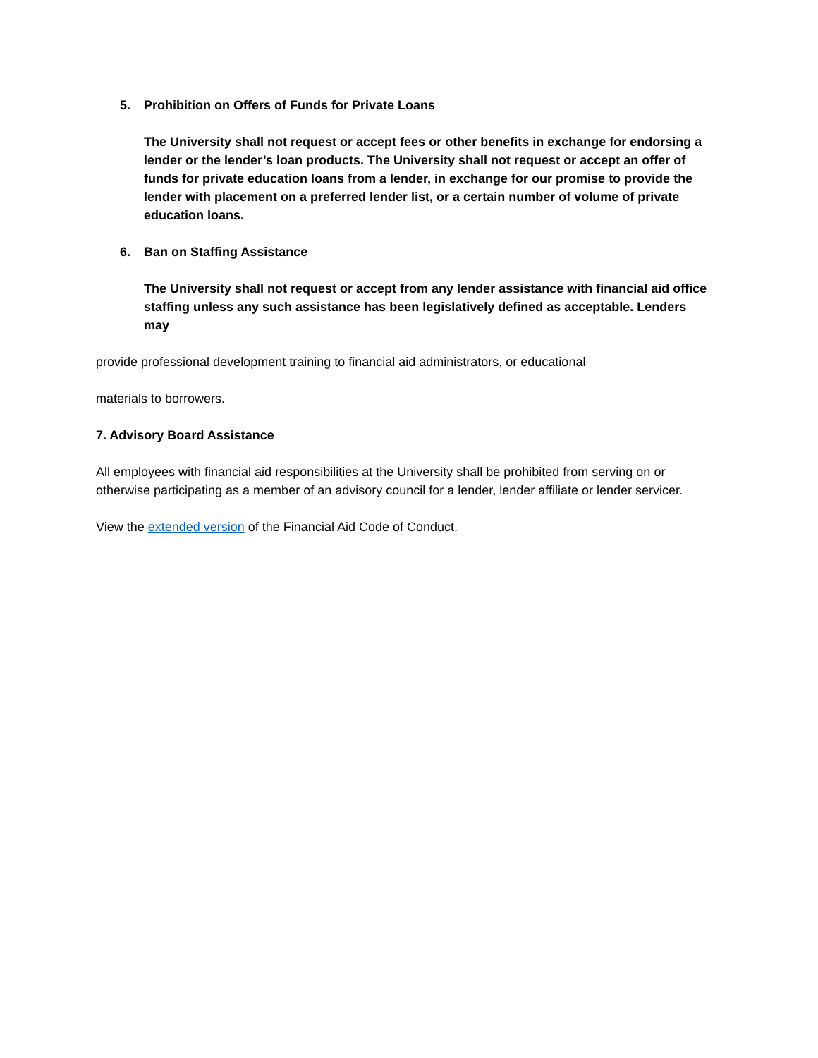5. Prohibition on Offers of Funds for Private Loans
The University shall not request or accept fees or other benefits in exchange for endorsing a lender or the lender’s loan products. The University shall not request or accept an offer of funds for private education loans from a lender, in exchange for our promise to provide the lender with placement on a preferred lender list, or a certain number of volume of private education loans.
6. Ban on Staffing Assistance
The University shall not request or accept from any lender assistance with financial aid office staffing unless any such assistance has been legislatively defined as acceptable. Lenders may
provide professional development training to financial aid administrators, or educational
materials to borrowers.
7. Advisory Board Assistance
All employees with financial aid responsibilities at the University shall be prohibited from serving on or otherwise participating as a member of an advisory council for a lender, lender affiliate or lender servicer.
View the extended version of the Financial Aid Code of Conduct.